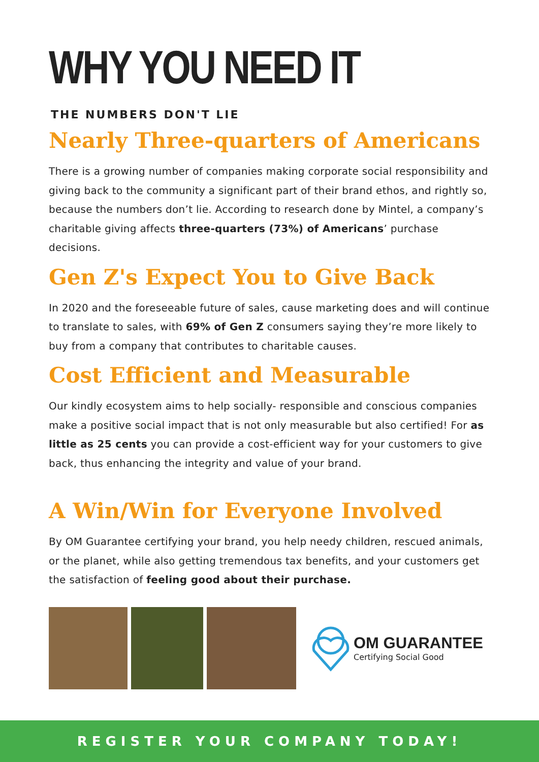WHY YOU NEED IT
THE NUMBERS DON'T LIE
Nearly Three-quarters of Americans
There is a growing number of companies making corporate social responsibility and giving back to the community a significant part of their brand ethos, and rightly so, because the numbers don’t lie. According to research done by Mintel, a company’s charitable giving affects three-quarters (73%) of Americans’ purchase decisions.
Gen Z's Expect You to Give Back
In 2020 and the foreseeable future of sales, cause marketing does and will continue to translate to sales, with 69% of Gen Z consumers saying they’re more likely to buy from a company that contributes to charitable causes.
Cost Efficient and Measurable
Our kindly ecosystem aims to help socially- responsible and conscious companies make a positive social impact that is not only measurable but also certified! For as little as 25 cents you can provide a cost-efficient way for your customers to give back, thus enhancing the integrity and value of your brand.
A Win/Win for Everyone Involved
By OM Guarantee certifying your brand, you help needy children, rescued animals, or the planet, while also getting tremendous tax benefits, and your customers get the satisfaction of feeling good about their purchase.
OM GUARANTEE
Certifying Social Good
REGISTER YOUR COMPANY TODAY!